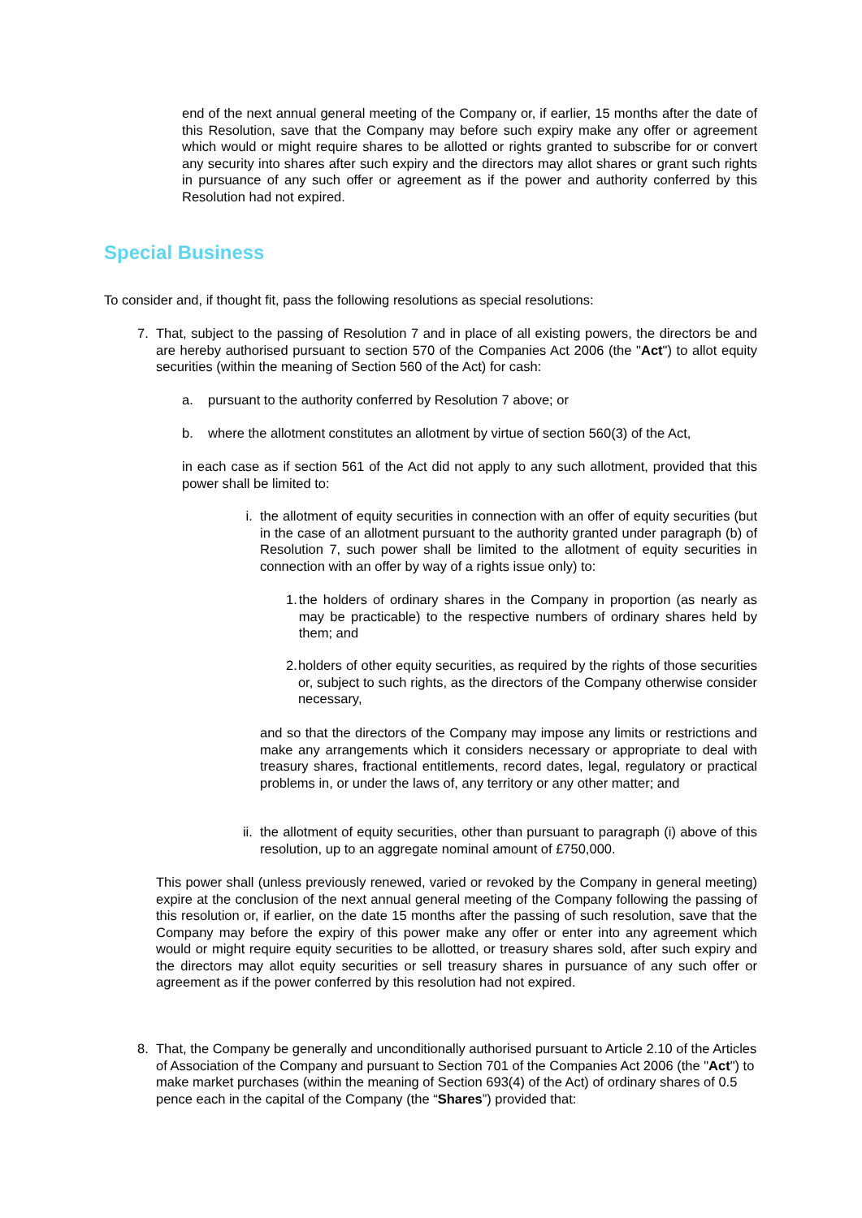end of the next annual general meeting of the Company or, if earlier, 15 months after the date of this Resolution, save that the Company may before such expiry make any offer or agreement which would or might require shares to be allotted or rights granted to subscribe for or convert any security into shares after such expiry and the directors may allot shares or grant such rights in pursuance of any such offer or agreement as if the power and authority conferred by this Resolution had not expired.
Special Business
To consider and, if thought fit, pass the following resolutions as special resolutions:
7. That, subject to the passing of Resolution 7 and in place of all existing powers, the directors be and are hereby authorised pursuant to section 570 of the Companies Act 2006 (the "Act") to allot equity securities (within the meaning of Section 560 of the Act) for cash:
a. pursuant to the authority conferred by Resolution 7 above; or
b. where the allotment constitutes an allotment by virtue of section 560(3) of the Act,
in each case as if section 561 of the Act did not apply to any such allotment, provided that this power shall be limited to:
i. the allotment of equity securities in connection with an offer of equity securities (but in the case of an allotment pursuant to the authority granted under paragraph (b) of Resolution 7, such power shall be limited to the allotment of equity securities in connection with an offer by way of a rights issue only) to:
1. the holders of ordinary shares in the Company in proportion (as nearly as may be practicable) to the respective numbers of ordinary shares held by them; and
2. holders of other equity securities, as required by the rights of those securities or, subject to such rights, as the directors of the Company otherwise consider necessary,
and so that the directors of the Company may impose any limits or restrictions and make any arrangements which it considers necessary or appropriate to deal with treasury shares, fractional entitlements, record dates, legal, regulatory or practical problems in, or under the laws of, any territory or any other matter; and
ii. the allotment of equity securities, other than pursuant to paragraph (i) above of this resolution, up to an aggregate nominal amount of £750,000.
This power shall (unless previously renewed, varied or revoked by the Company in general meeting) expire at the conclusion of the next annual general meeting of the Company following the passing of this resolution or, if earlier, on the date 15 months after the passing of such resolution, save that the Company may before the expiry of this power make any offer or enter into any agreement which would or might require equity securities to be allotted, or treasury shares sold, after such expiry and the directors may allot equity securities or sell treasury shares in pursuance of any such offer or agreement as if the power conferred by this resolution had not expired.
8. That, the Company be generally and unconditionally authorised pursuant to Article 2.10 of the Articles of Association of the Company and pursuant to Section 701 of the Companies Act 2006 (the "Act") to make market purchases (within the meaning of Section 693(4) of the Act) of ordinary shares of 0.5 pence each in the capital of the Company (the “Shares”) provided that: